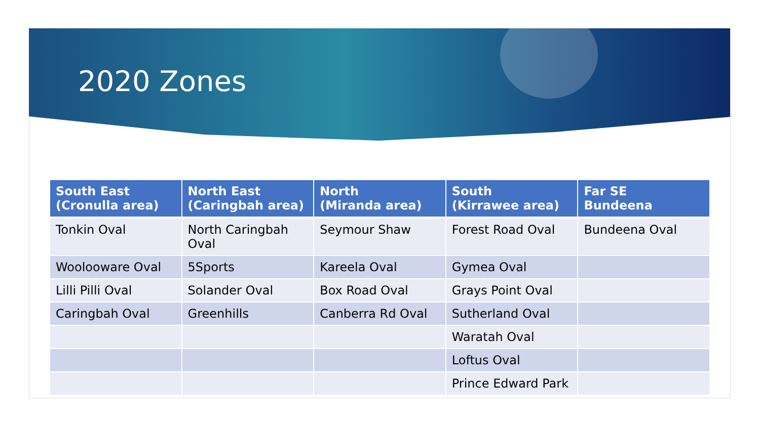2020 Zones
| South East (Cronulla area) | North East (Caringbah area) | North (Miranda area) | South (Kirrawee area) | Far SE Bundeena |
| --- | --- | --- | --- | --- |
| Tonkin Oval | North Caringbah Oval | Seymour Shaw | Forest Road Oval | Bundeena Oval |
| Woolooware Oval | 5Sports | Kareela Oval | Gymea Oval | |
| Lilli Pilli Oval | Solander Oval | Box Road Oval | Grays Point Oval | |
| Caringbah Oval | Greenhills | Canberra Rd Oval | Sutherland Oval | |
| | | | Waratah Oval | |
| | | | Loftus Oval | |
| | | | Prince Edward Park | |